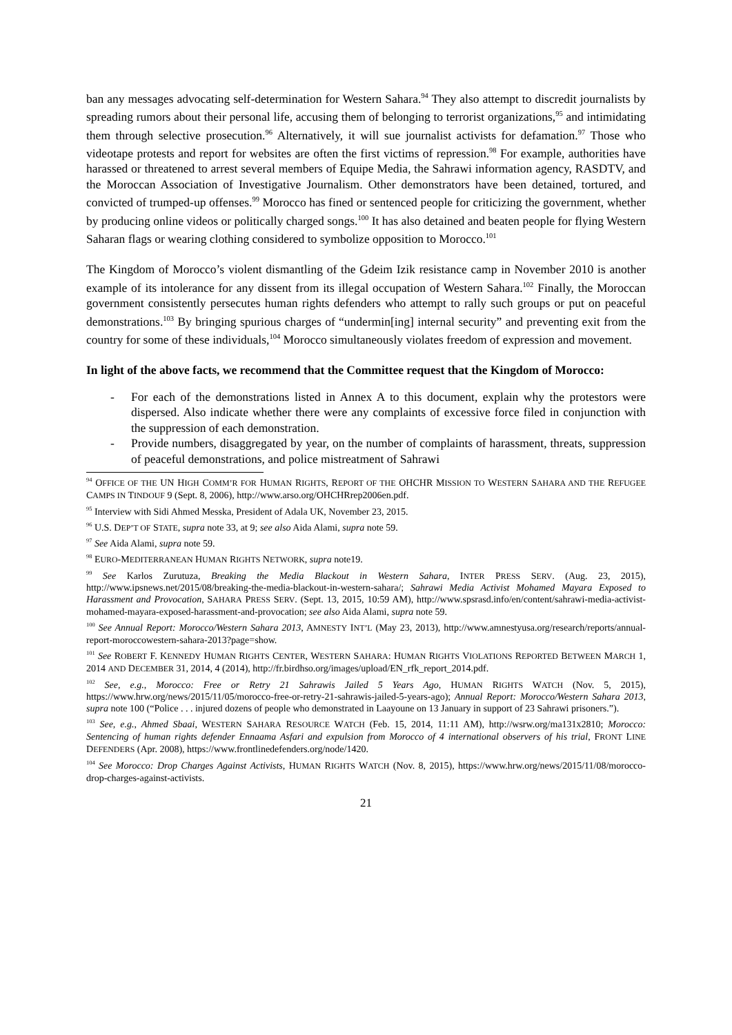ban any messages advocating self-determination for Western Sahara.<sup>94</sup> They also attempt to discredit journalists by spreading rumors about their personal life, accusing them of belonging to terrorist organizations,<sup>95</sup> and intimidating them through selective prosecution.<sup>96</sup> Alternatively, it will sue journalist activists for defamation.<sup>97</sup> Those who videotape protests and report for websites are often the first victims of repression.<sup>98</sup> For example, authorities have harassed or threatened to arrest several members of Equipe Media, the Sahrawi information agency, RASDTV, and the Moroccan Association of Investigative Journalism. Other demonstrators have been detained, tortured, and convicted of trumped-up offenses.<sup>99</sup> Morocco has fined or sentenced people for criticizing the government, whether by producing online videos or politically charged songs.<sup>100</sup> It has also detained and beaten people for flying Western Saharan flags or wearing clothing considered to symbolize opposition to Morocco.<sup>101</sup>
The Kingdom of Morocco’s violent dismantling of the Gdeim Izik resistance camp in November 2010 is another example of its intolerance for any dissent from its illegal occupation of Western Sahara.<sup>102</sup> Finally, the Moroccan government consistently persecutes human rights defenders who attempt to rally such groups or put on peaceful demonstrations.<sup>103</sup> By bringing spurious charges of “undermin[ing] internal security” and preventing exit from the country for some of these individuals,<sup>104</sup> Morocco simultaneously violates freedom of expression and movement.
In light of the above facts, we recommend that the Committee request that the Kingdom of Morocco:
- For each of the demonstrations listed in Annex A to this document, explain why the protestors were dispersed. Also indicate whether there were any complaints of excessive force filed in conjunction with the suppression of each demonstration.
- Provide numbers, disaggregated by year, on the number of complaints of harassment, threats, suppression of peaceful demonstrations, and police mistreatment of Sahrawi
<sup>94</sup> OFFICE OF THE UN HIGH COMM’R FOR HUMAN RIGHTS, REPORT OF THE OHCHR MISSION TO WESTERN SAHARA AND THE REFUGEE CAMPS IN TINDOUF 9 (Sept. 8, 2006), http://www.arso.org/OHCHRrep2006en.pdf.
<sup>95</sup> Interview with Sidi Ahmed Messka, President of Adala UK, November 23, 2015.
<sup>96</sup> U.S. DEP’T OF STATE, supra note 33, at 9; see also Aida Alami, supra note 59.
<sup>97</sup> See Aida Alami, supra note 59.
<sup>98</sup> EURO-MEDITERRANEAN HUMAN RIGHTS NETWORK, supra note19.
<sup>99</sup> See Karlos Zurutuza, Breaking the Media Blackout in Western Sahara, INTER PRESS SERV. (Aug. 23, 2015), http://www.ipsnews.net/2015/08/breaking-the-media-blackout-in-western-sahara/; Sahrawi Media Activist Mohamed Mayara Exposed to Harassment and Provocation, SAHARA PRESS SERV. (Sept. 13, 2015, 10:59 AM), http://www.spsrasd.info/en/content/sahrawi-media-activist-mohamed-mayara-exposed-harassment-and-provocation; see also Aida Alami, supra note 59.
<sup>100</sup> See Annual Report: Morocco/Western Sahara 2013, AMNESTY INT’L (May 23, 2013), http://www.amnestyusa.org/research/reports/annual-report-moroccowestern-sahara-2013?page=show.
<sup>101</sup> See ROBERT F. KENNEDY HUMAN RIGHTS CENTER, WESTERN SAHARA: HUMAN RIGHTS VIOLATIONS REPORTED BETWEEN MARCH 1, 2014 AND DECEMBER 31, 2014, 4 (2014), http://fr.birdhso.org/images/upload/EN_rfk_report_2014.pdf.
<sup>102</sup> See, e.g., Morocco: Free or Retry 21 Sahrawis Jailed 5 Years Ago, HUMAN RIGHTS WATCH (Nov. 5, 2015), https://www.hrw.org/news/2015/11/05/morocco-free-or-retry-21-sahrawis-jailed-5-years-ago); Annual Report: Morocco/Western Sahara 2013, supra note 100 (“Police . . . injured dozens of people who demonstrated in Laayoune on 13 January in support of 23 Sahrawi prisoners.”).
<sup>103</sup> See, e.g., Ahmed Sbaai, WESTERN SAHARA RESOURCE WATCH (Feb. 15, 2014, 11:11 AM), http://wsrw.org/ma131x2810; Morocco: Sentencing of human rights defender Ennaama Asfari and expulsion from Morocco of 4 international observers of his trial, FRONT LINE DEFENDERS (Apr. 2008), https://www.frontlinedefenders.org/node/1420.
<sup>104</sup> See Morocco: Drop Charges Against Activists, HUMAN RIGHTS WATCH (Nov. 8, 2015), https://www.hrw.org/news/2015/11/08/morocco-drop-charges-against-activists.
21